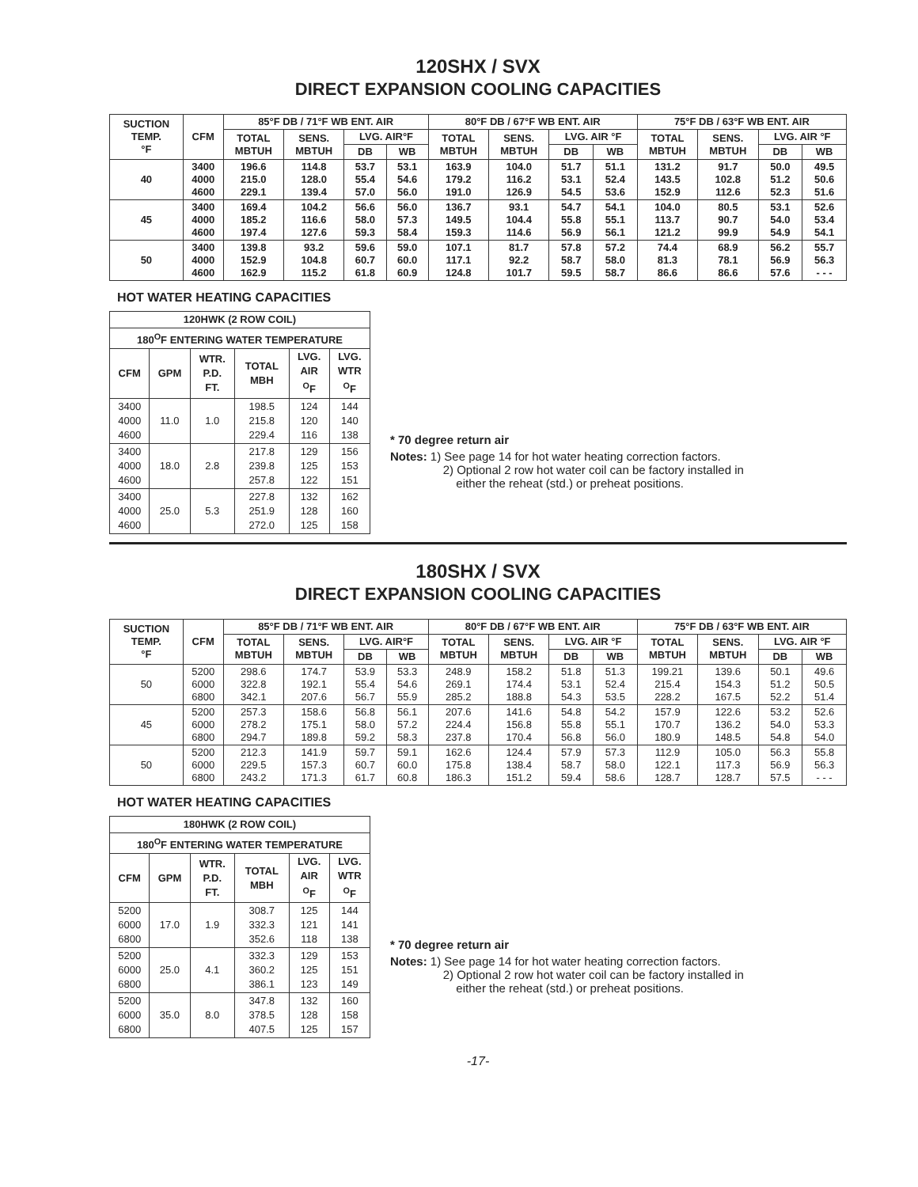120SHX / SVX
DIRECT EXPANSION COOLING CAPACITIES
| SUCTION TEMP. °F | CFM | 85°F DB / 71°F WB ENT. AIR | | | | 80°F DB / 67°F WB ENT. AIR | | | | 75°F DB / 63°F WB ENT. AIR | | | |
| --- | --- | --- | --- | --- | --- | --- | --- | --- | --- | --- | --- | --- | --- |
| | | TOTAL MBTUH | SENS. MBTUH | LVG. AIR°F | | TOTAL MBTUH | SENS. MBTUH | LVG. AIR °F | | TOTAL MBTUH | SENS. MBTUH | LVG. AIR °F | |
| | | | | DB | WB | | | DB | WB | | | DB | WB |
| 40 | 3400 4000 4600 | 196.6 215.0 229.1 | 114.8 128.0 139.4 | 53.7 55.4 57.0 | 53.1 54.6 56.0 | 163.9 179.2 191.0 | 104.0 116.2 126.9 | 51.7 53.1 54.5 | 51.1 52.4 53.6 | 131.2 143.5 152.9 | 91.7 102.8 112.6 | 50.0 51.2 52.3 | 49.5 50.6 51.6 |
| 45 | 3400 4000 4600 | 169.4 185.2 197.4 | 104.2 116.6 127.6 | 56.6 58.0 59.3 | 56.0 57.3 58.4 | 136.7 149.5 159.3 | 93.1 104.4 114.6 | 54.7 55.8 56.9 | 54.1 55.1 56.1 | 104.0 113.7 121.2 | 80.5 90.7 99.9 | 53.1 54.0 54.9 | 52.6 53.4 54.1 |
| 50 | 3400 4000 4600 | 139.8 152.9 162.9 | 93.2 104.8 115.2 | 59.6 60.7 61.8 | 59.0 60.0 60.9 | 107.1 117.1 124.8 | 81.7 92.2 101.7 | 57.8 58.7 59.5 | 57.2 58.0 58.7 | 74.4 81.3 86.6 | 68.9 78.1 86.6 | 56.2 56.9 57.6 | 55.7 56.3 - - - |
HOT WATER HEATING CAPACITIES
| 120HWK (2 ROW COIL) | | | | | |
| --- | --- | --- | --- | --- | --- |
| 180<sup>O</sup>F ENTERING WATER TEMPERATURE | | | | | |
| CFM | GPM | WTR. P.D. FT. | TOTAL MBH | LVG. AIR <sup>O</sup>F | LVG. WTR <sup>O</sup>F |
| 3400 4000 4600 | 11.0 | 1.0 | 198.5 215.8 229.4 | 124 120 116 | 144 140 138 |
| 3400 4000 4600 | 18.0 | 2.8 | 217.8 239.8 257.8 | 129 125 122 | 156 153 151 |
| 3400 4000 4600 | 25.0 | 5.3 | 227.8 251.9 272.0 | 132 128 125 | 162 160 158 |
* 70 degree return air
Notes: 1) See page 14 for hot water heating correction factors.
2) Optional 2 row hot water coil can be factory installed in
either the reheat (std.) or preheat positions.
180SHX / SVX
DIRECT EXPANSION COOLING CAPACITIES
| SUCTION TEMP. °F | CFM | 85°F DB / 71°F WB ENT. AIR | | | | 80°F DB / 67°F WB ENT. AIR | | | | 75°F DB / 63°F WB ENT. AIR | | | |
| --- | --- | --- | --- | --- | --- | --- | --- | --- | --- | --- | --- | --- | --- |
| | | TOTAL MBTUH | SENS. MBTUH | LVG. AIR°F | | TOTAL MBTUH | SENS. MBTUH | LVG. AIR °F | | TOTAL MBTUH | SENS. MBTUH | LVG. AIR °F | |
| | | | | DB | WB | | | DB | WB | | | DB | WB |
| 50 | 5200 6000 6800 | 298.6 322.8 342.1 | 174.7 192.1 207.6 | 53.9 55.4 56.7 | 53.3 54.6 55.9 | 248.9 269.1 285.2 | 158.2 174.4 188.8 | 51.8 53.1 54.3 | 51.3 52.4 53.5 | 199.21 215.4 228.2 | 139.6 154.3 167.5 | 50.1 51.2 52.2 | 49.6 50.5 51.4 |
| 45 | 5200 6000 6800 | 257.3 278.2 294.7 | 158.6 175.1 189.8 | 56.8 58.0 59.2 | 56.1 57.2 58.3 | 207.6 224.4 237.8 | 141.6 156.8 170.4 | 54.8 55.8 56.8 | 54.2 55.1 56.0 | 157.9 170.7 180.9 | 122.6 136.2 148.5 | 53.2 54.0 54.8 | 52.6 53.3 54.0 |
| 50 | 5200 6000 6800 | 212.3 229.5 243.2 | 141.9 157.3 171.3 | 59.7 60.7 61.7 | 59.1 60.0 60.8 | 162.6 175.8 186.3 | 124.4 138.4 151.2 | 57.9 58.7 59.4 | 57.3 58.0 58.6 | 112.9 122.1 128.7 | 105.0 117.3 128.7 | 56.3 56.9 57.5 | 55.8 56.3 - - - |
HOT WATER HEATING CAPACITIES
| 180HWK (2 ROW COIL) | | | | | |
| --- | --- | --- | --- | --- | --- |
| 180<sup>O</sup>F ENTERING WATER TEMPERATURE | | | | | |
| CFM | GPM | WTR. P.D. FT. | TOTAL MBH | LVG. AIR <sup>O</sup>F | LVG. WTR <sup>O</sup>F |
| 5200 6000 6800 | 17.0 | 1.9 | 308.7 332.3 352.6 | 125 121 118 | 144 141 138 |
| 5200 6000 6800 | 25.0 | 4.1 | 332.3 360.2 386.1 | 129 125 123 | 153 151 149 |
| 5200 6000 6800 | 35.0 | 8.0 | 347.8 378.5 407.5 | 132 128 125 | 160 158 157 |
* 70 degree return air
Notes: 1) See page 14 for hot water heating correction factors.
2) Optional 2 row hot water coil can be factory installed in
either the reheat (std.) or preheat positions.
-17-